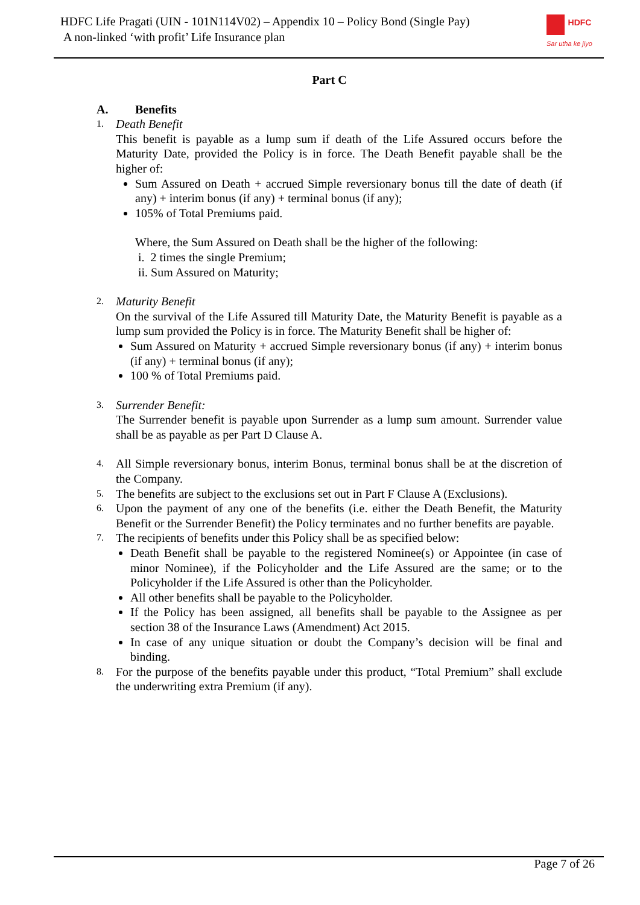HDFC Life Pragati (UIN - 101N114V02) – Appendix 10 – Policy Bond (Single Pay)
A non-linked ‘with profit’ Life Insurance plan
HDFC
Sar utha ke jiyo
Part C
A. Benefits
1. Death Benefit
This benefit is payable as a lump sum if death of the Life Assured occurs before the Maturity Date, provided the Policy is in force. The Death Benefit payable shall be the higher of:
Sum Assured on Death + accrued Simple reversionary bonus till the date of death (if any) + interim bonus (if any) + terminal bonus (if any);
105% of Total Premiums paid.
Where, the Sum Assured on Death shall be the higher of the following:
i. 2 times the single Premium;
ii. Sum Assured on Maturity;
2. Maturity Benefit
On the survival of the Life Assured till Maturity Date, the Maturity Benefit is payable as a lump sum provided the Policy is in force. The Maturity Benefit shall be higher of:
Sum Assured on Maturity + accrued Simple reversionary bonus (if any) + interim bonus (if any) + terminal bonus (if any);
100 % of Total Premiums paid.
3. Surrender Benefit:
The Surrender benefit is payable upon Surrender as a lump sum amount. Surrender value shall be as payable as per Part D Clause A.
4.
All Simple reversionary bonus, interim Bonus, terminal bonus shall be at the discretion of the Company.
5.
The benefits are subject to the exclusions set out in Part F Clause A (Exclusions).
6.
Upon the payment of any one of the benefits (i.e. either the Death Benefit, the Maturity Benefit or the Surrender Benefit) the Policy terminates and no further benefits are payable.
7.
The recipients of benefits under this Policy shall be as specified below:
Death Benefit shall be payable to the registered Nominee(s) or Appointee (in case of minor Nominee), if the Policyholder and the Life Assured are the same; or to the Policyholder if the Life Assured is other than the Policyholder.
All other benefits shall be payable to the Policyholder.
If the Policy has been assigned, all benefits shall be payable to the Assignee as per section 38 of the Insurance Laws (Amendment) Act 2015.
In case of any unique situation or doubt the Company’s decision will be final and binding.
8.
For the purpose of the benefits payable under this product, “Total Premium” shall exclude the underwriting extra Premium (if any).
Page 7 of 26